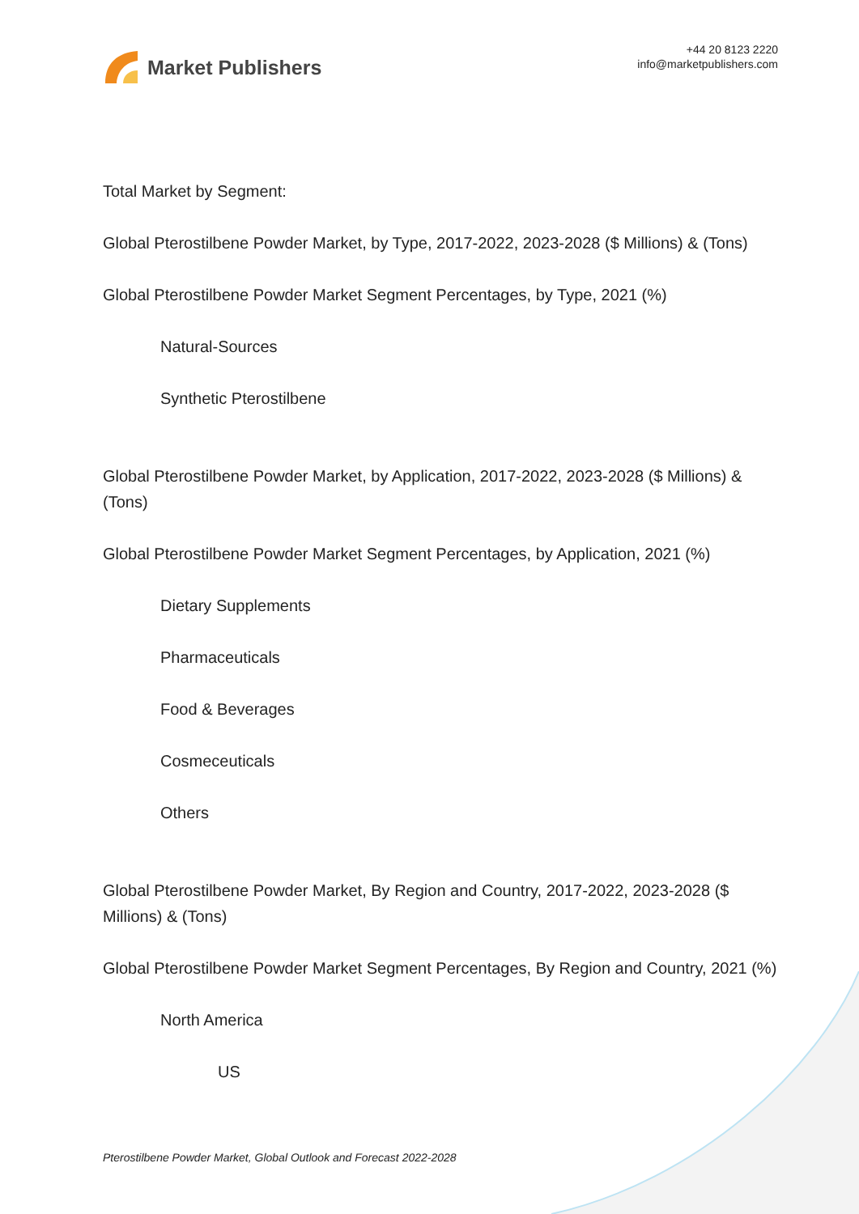Market Publishers
+44 20 8123 2220
info@marketpublishers.com
Total Market by Segment:
Global Pterostilbene Powder Market, by Type, 2017-2022, 2023-2028 ($ Millions) & (Tons)
Global Pterostilbene Powder Market Segment Percentages, by Type, 2021 (%)
Natural-Sources
Synthetic Pterostilbene
Global Pterostilbene Powder Market, by Application, 2017-2022, 2023-2028 ($ Millions) & (Tons)
Global Pterostilbene Powder Market Segment Percentages, by Application, 2021 (%)
Dietary Supplements
Pharmaceuticals
Food & Beverages
Cosmeceuticals
Others
Global Pterostilbene Powder Market, By Region and Country, 2017-2022, 2023-2028 ($ Millions) & (Tons)
Global Pterostilbene Powder Market Segment Percentages, By Region and Country, 2021 (%)
North America
US
Pterostilbene Powder Market, Global Outlook and Forecast 2022-2028